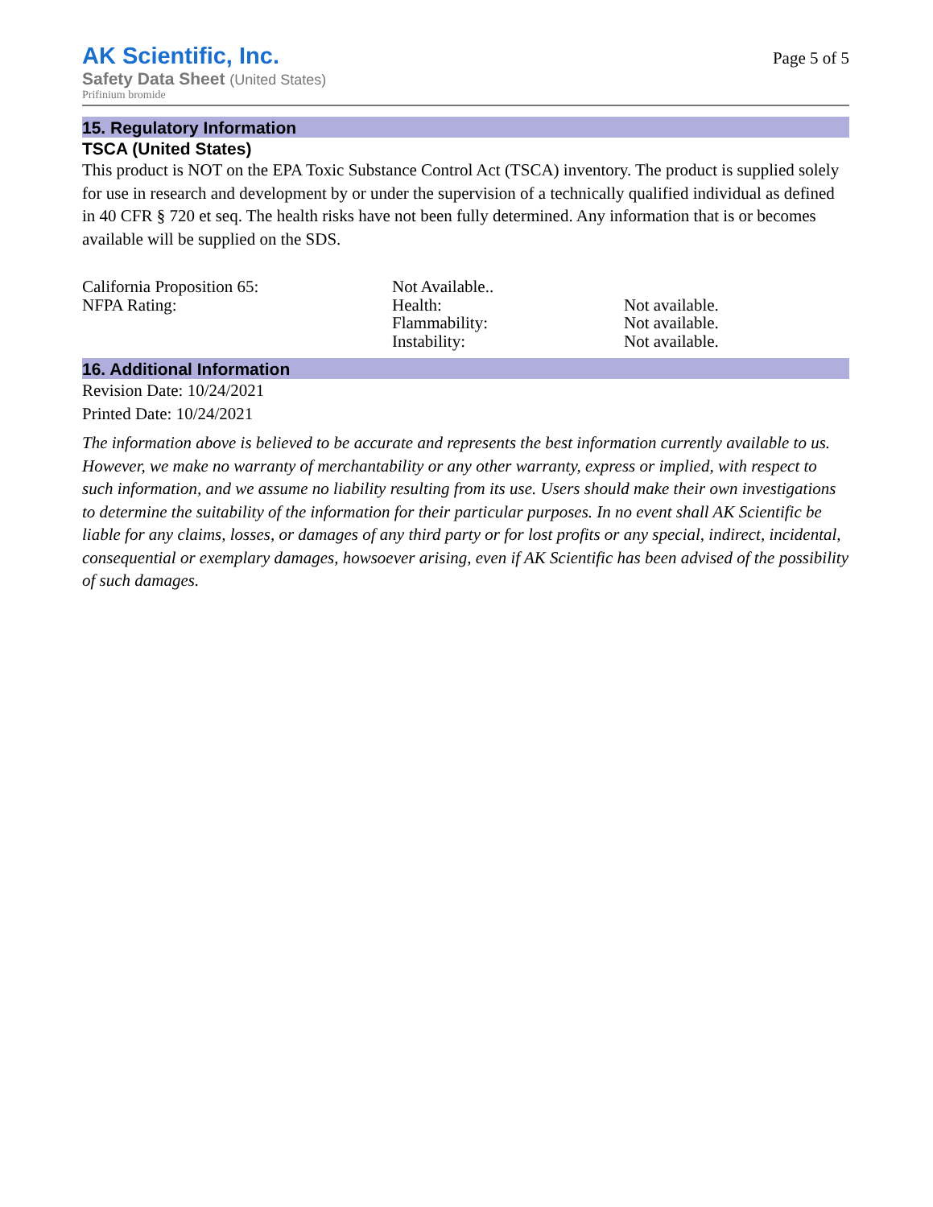AK Scientific, Inc.
Safety Data Sheet (United States)
Prifinium bromide
Page 5 of 5
15. Regulatory Information
TSCA (United States)
This product is NOT on the EPA Toxic Substance Control Act (TSCA) inventory. The product is supplied solely for use in research and development by or under the supervision of a technically qualified individual as defined in 40 CFR § 720 et seq. The health risks have not been fully determined. Any information that is or becomes available will be supplied on the SDS.
| California Proposition 65: | Not Available.. | |
| NFPA Rating: | Health: | Not available. |
| | Flammability: | Not available. |
| | Instability: | Not available. |
16. Additional Information
Revision Date: 10/24/2021
Printed Date: 10/24/2021
The information above is believed to be accurate and represents the best information currently available to us. However, we make no warranty of merchantability or any other warranty, express or implied, with respect to such information, and we assume no liability resulting from its use. Users should make their own investigations to determine the suitability of the information for their particular purposes. In no event shall AK Scientific be liable for any claims, losses, or damages of any third party or for lost profits or any special, indirect, incidental, consequential or exemplary damages, howsoever arising, even if AK Scientific has been advised of the possibility of such damages.